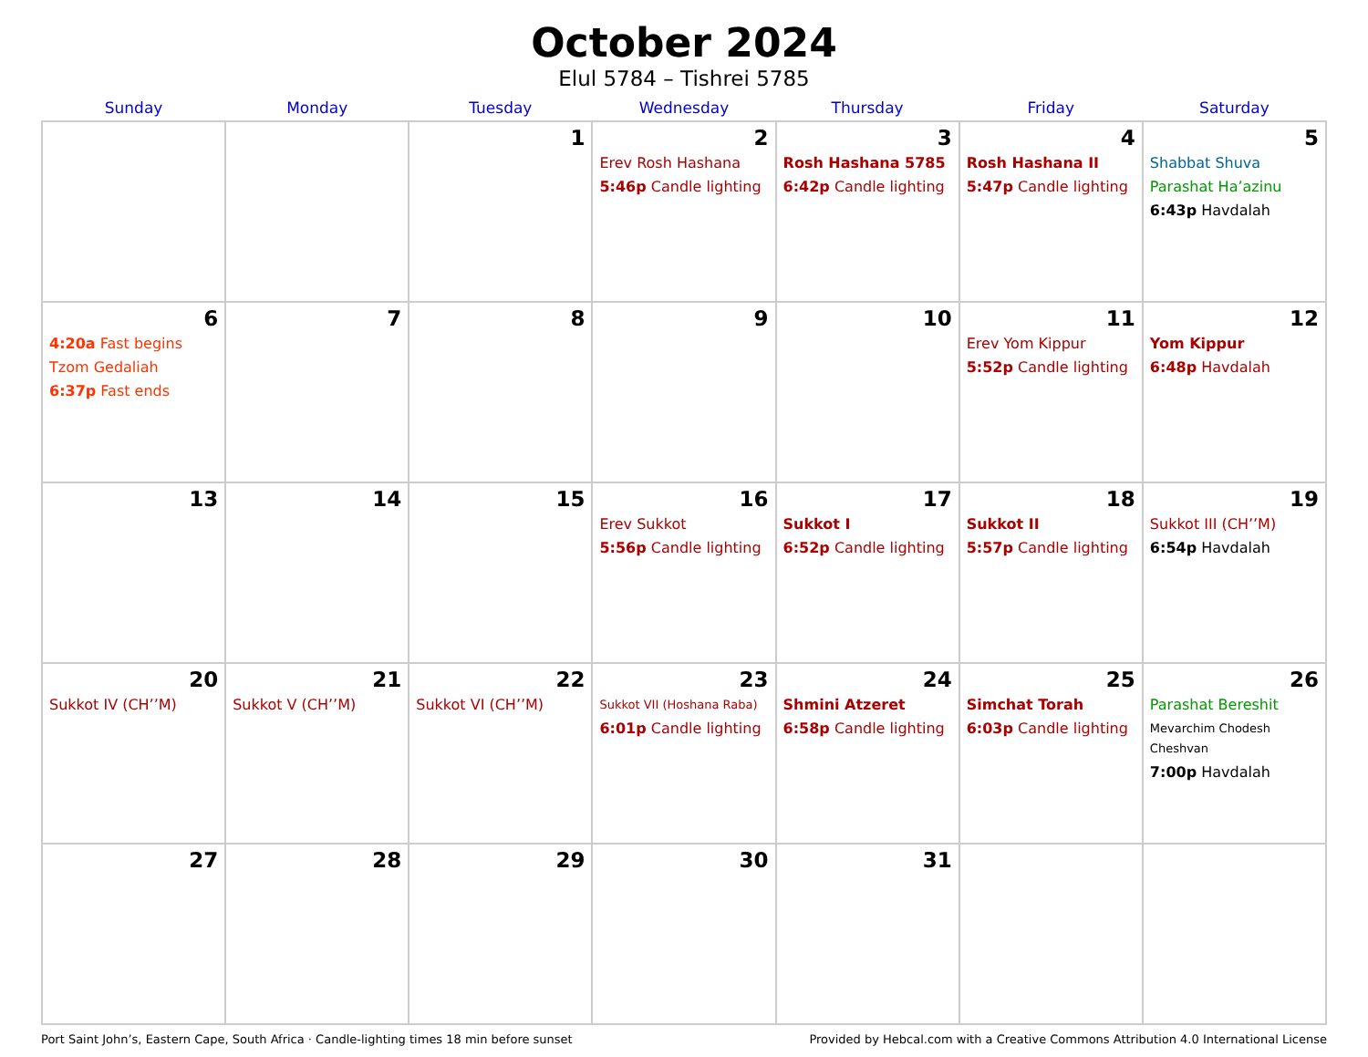October 2024
Elul 5784 – Tishrei 5785
| Sunday | Monday | Tuesday | Wednesday | Thursday | Friday | Saturday |
| --- | --- | --- | --- | --- | --- | --- |
| | | 1 | 2 Erev Rosh Hashana 5:46p Candle lighting | 3 Rosh Hashana 5785 6:42p Candle lighting | 4 Rosh Hashana II 5:47p Candle lighting | 5 Shabbat Shuva Parashat Ha’azinu 6:43p Havdalah |
| 6 4:20a Fast begins Tzom Gedaliah 6:37p Fast ends | 7 | 8 | 9 | 10 | 11 Erev Yom Kippur 5:52p Candle lighting | 12 Yom Kippur 6:48p Havdalah |
| 13 | 14 | 15 | 16 Erev Sukkot 5:56p Candle lighting | 17 Sukkot I 6:52p Candle lighting | 18 Sukkot II 5:57p Candle lighting | 19 Sukkot III (CH’’M) 6:54p Havdalah |
| 20 Sukkot IV (CH’’M) | 21 Sukkot V (CH’’M) | 22 Sukkot VI (CH’’M) | 23 Sukkot VII (Hoshana Raba) 6:01p Candle lighting | 24 Shmini Atzeret 6:58p Candle lighting | 25 Simchat Torah 6:03p Candle lighting | 26 Parashat Bereshit Mevarchim Chodesh Cheshvan 7:00p Havdalah |
| 27 | 28 | 29 | 30 | 31 | | |
Port Saint John’s, Eastern Cape, South Africa · Candle-lighting times 18 min before sunset Provided by Hebcal.com with a Creative Commons Attribution 4.0 International License